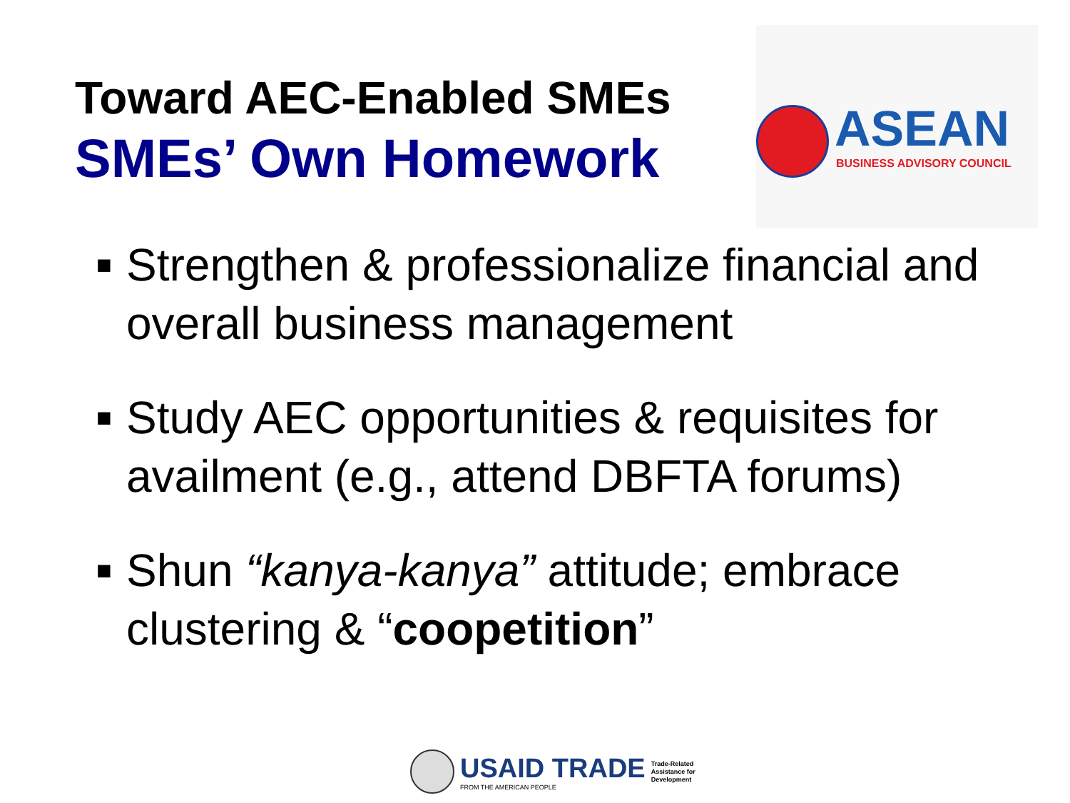Toward AEC-Enabled SMEs
SMEs’ Own Homework
ASEAN
BUSINESS ADVISORY COUNCIL
■ Strengthen & professionalize financial and overall business management
■ Study AEC opportunities & requisites for availment (e.g., attend DBFTA forums)
■ Shun “kanya-kanya” attitude; embrace clustering & “coopetition”
USAID TRADE
FROM THE AMERICAN PEOPLE
Trade-Related
Assistance for
Development